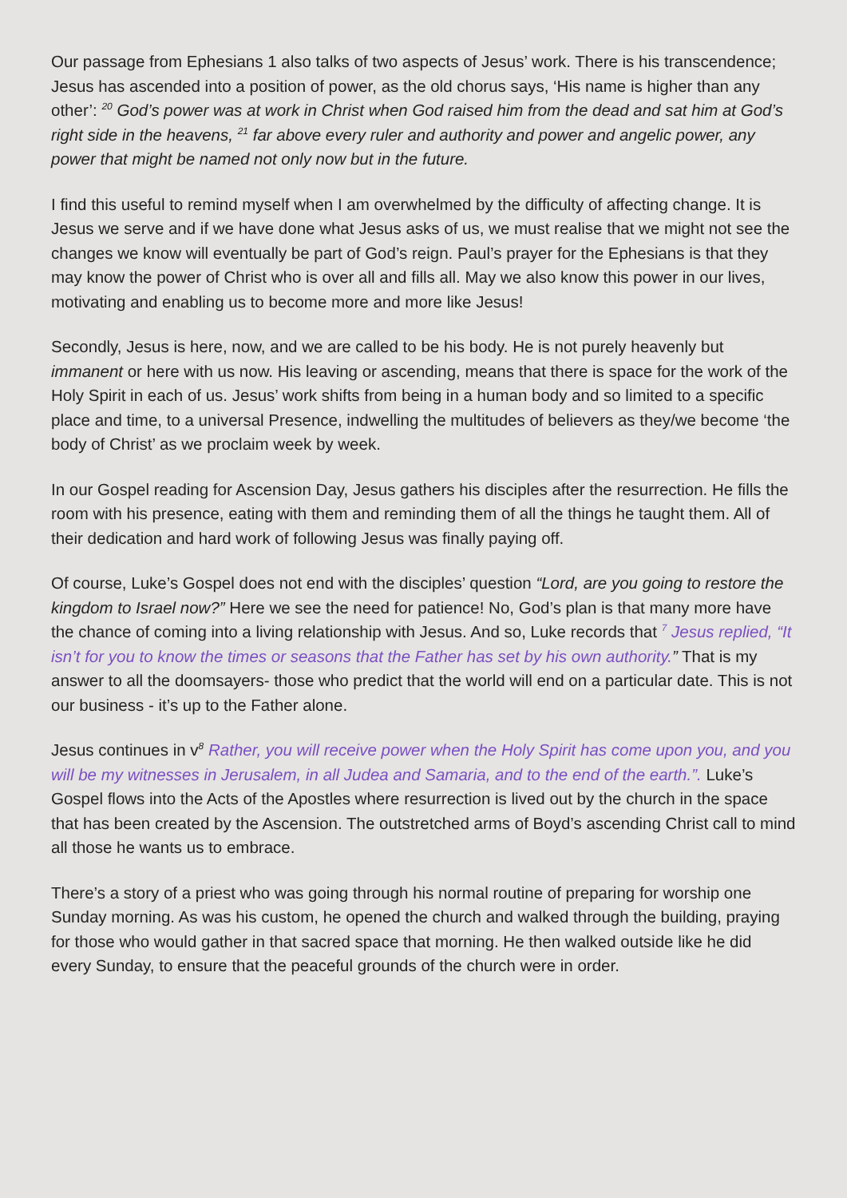Our passage from Ephesians 1 also talks of two aspects of Jesus’ work. There is his transcendence; Jesus has ascended into a position of power, as the old chorus says, ‘His name is higher than any other’: <sup>20</sup> God’s power was at work in Christ when God raised him from the dead and sat him at God’s right side in the heavens, <sup>21</sup> far above every ruler and authority and power and angelic power, any power that might be named not only now but in the future.
I find this useful to remind myself when I am overwhelmed by the difficulty of affecting change. It is Jesus we serve and if we have done what Jesus asks of us, we must realise that we might not see the changes we know will eventually be part of God’s reign. Paul’s prayer for the Ephesians is that they may know the power of Christ who is over all and fills all. May we also know this power in our lives, motivating and enabling us to become more and more like Jesus!
Secondly, Jesus is here, now, and we are called to be his body. He is not purely heavenly but immanent or here with us now. His leaving or ascending, means that there is space for the work of the Holy Spirit in each of us. Jesus’ work shifts from being in a human body and so limited to a specific place and time, to a universal Presence, indwelling the multitudes of believers as they/we become ‘the body of Christ’ as we proclaim week by week.
In our Gospel reading for Ascension Day, Jesus gathers his disciples after the resurrection. He fills the room with his presence, eating with them and reminding them of all the things he taught them. All of their dedication and hard work of following Jesus was finally paying off.
Of course, Luke’s Gospel does not end with the disciples’ question “Lord, are you going to restore the kingdom to Israel now?” Here we see the need for patience! No, God’s plan is that many more have the chance of coming into a living relationship with Jesus. And so, Luke records that <sup>7</sup> Jesus replied, “It isn’t for you to know the times or seasons that the Father has set by his own authority.” That is my answer to all the doomsayers- those who predict that the world will end on a particular date. This is not our business - it’s up to the Father alone.
Jesus continues in v<sup>8</sup> Rather, you will receive power when the Holy Spirit has come upon you, and you will be my witnesses in Jerusalem, in all Judea and Samaria, and to the end of the earth.”. Luke’s Gospel flows into the Acts of the Apostles where resurrection is lived out by the church in the space that has been created by the Ascension. The outstretched arms of Boyd’s ascending Christ call to mind all those he wants us to embrace.
There’s a story of a priest who was going through his normal routine of preparing for worship one Sunday morning. As was his custom, he opened the church and walked through the building, praying for those who would gather in that sacred space that morning. He then walked outside like he did every Sunday, to ensure that the peaceful grounds of the church were in order.